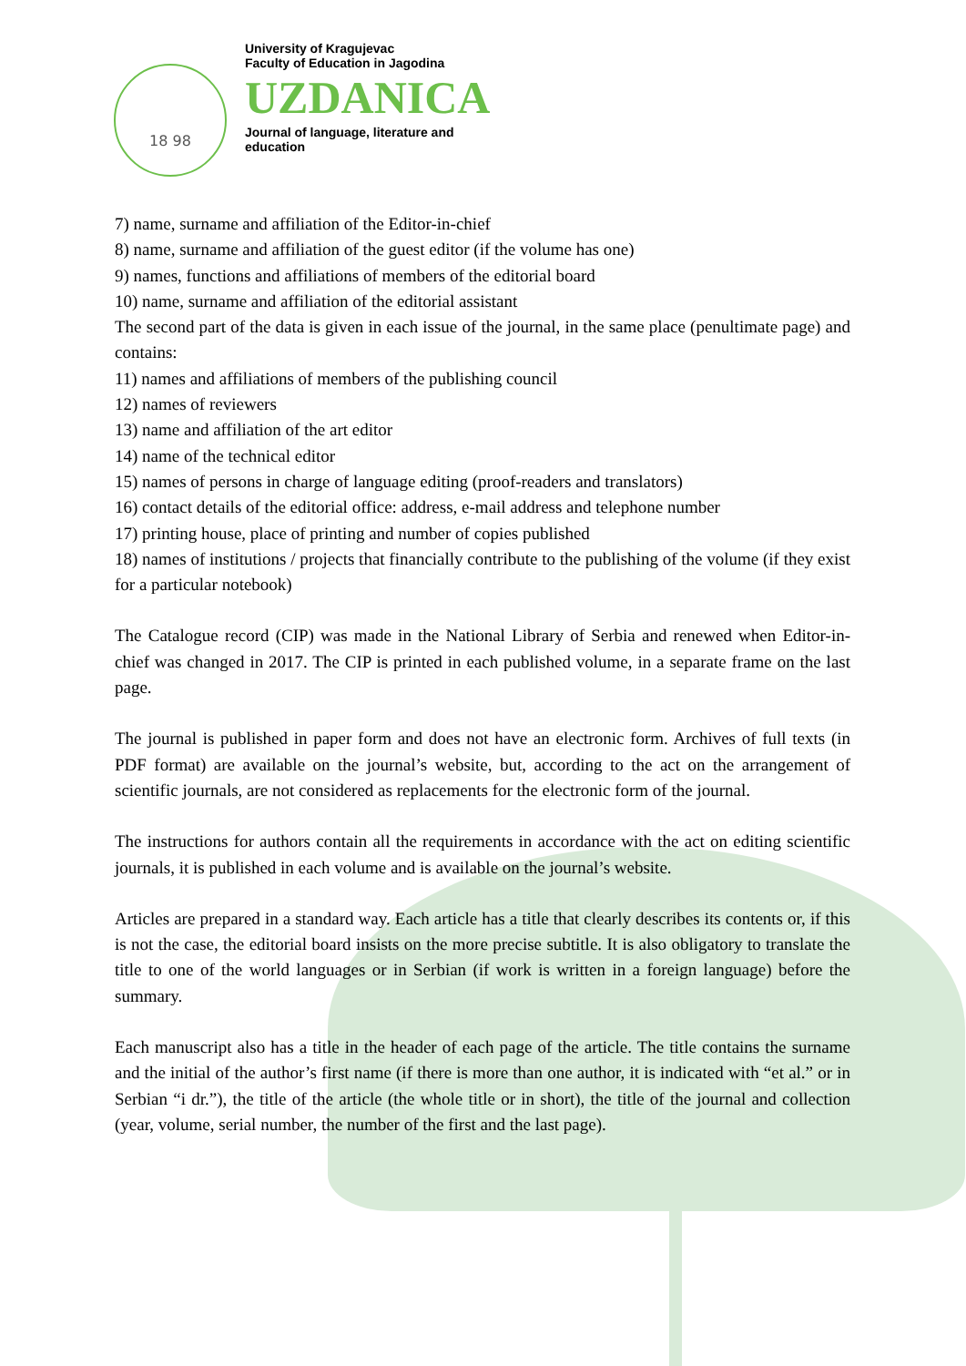18 98
University of Kragujevac
Faculty of Education in Jagodina
UZDANICA
Journal of language, literature and
education
7) name, surname and affiliation of the Editor-in-chief
8) name, surname and affiliation of the guest editor (if the volume has one)
9) names, functions and affiliations of members of the editorial board
10) name, surname and affiliation of the editorial assistant
The second part of the data is given in each issue of the journal, in the same place (penultimate page) and contains:
11) names and affiliations of members of the publishing council
12) names of reviewers
13) name and affiliation of the art editor
14) name of the technical editor
15) names of persons in charge of language editing (proof-readers and translators)
16) contact details of the editorial office: address, e-mail address and telephone number
17) printing house, place of printing and number of copies published
18) names of institutions / projects that financially contribute to the publishing of the volume (if they exist for a particular notebook)
The Catalogue record (CIP) was made in the National Library of Serbia and renewed when Editor-in-chief was changed in 2017. The CIP is printed in each published volume, in a separate frame on the last page.
The journal is published in paper form and does not have an electronic form. Archives of full texts (in PDF format) are available on the journal’s website, but, according to the act on the arrangement of scientific journals, are not considered as replacements for the electronic form of the journal.
The instructions for authors contain all the requirements in accordance with the act on editing scientific journals, it is published in each volume and is available on the journal’s website.
Articles are prepared in a standard way. Each article has a title that clearly describes its contents or, if this is not the case, the editorial board insists on the more precise subtitle. It is also obligatory to translate the title to one of the world languages or in Serbian (if work is written in a foreign language) before the summary.
Each manuscript also has a title in the header of each page of the article. The title contains the surname and the initial of the author’s first name (if there is more than one author, it is indicated with “et al.” or in Serbian “i dr.”), the title of the article (the whole title or in short), the title of the journal and collection (year, volume, serial number, the number of the first and the last page).